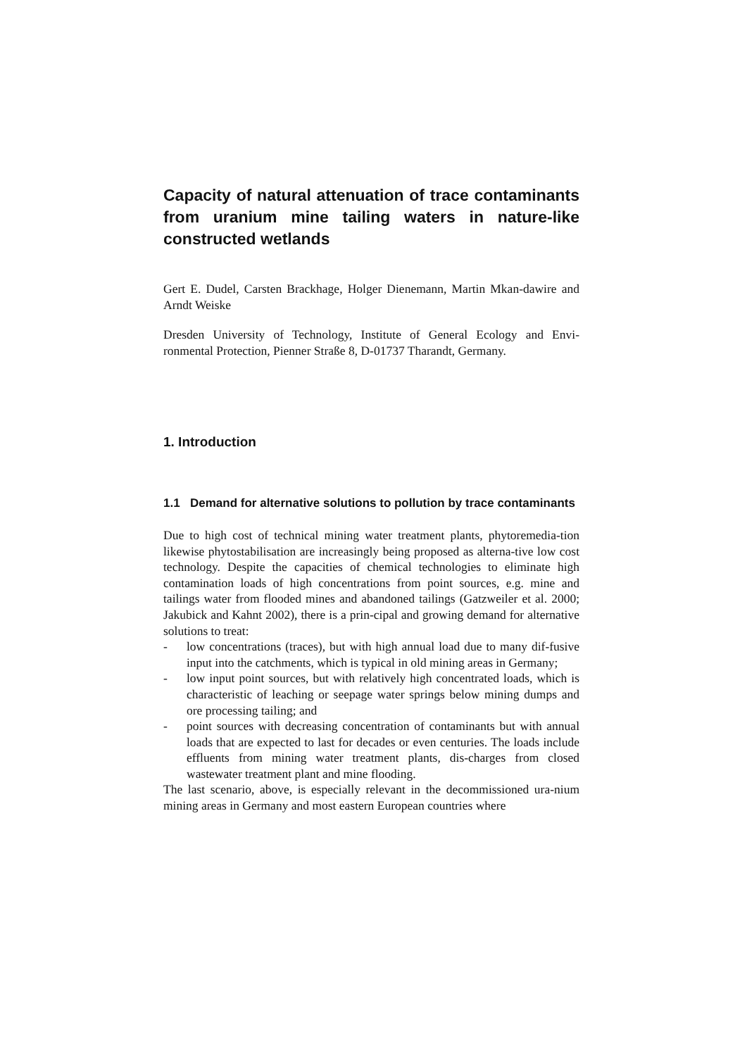Capacity of natural attenuation of trace contaminants from uranium mine tailing waters in nature-like constructed wetlands
Gert E. Dudel, Carsten Brackhage, Holger Dienemann, Martin Mkan-dawire and Arndt Weiske
Dresden University of Technology, Institute of General Ecology and Envi-ronmental Protection, Pienner Straße 8, D-01737 Tharandt, Germany.
1. Introduction
1.1 Demand for alternative solutions to pollution by trace contaminants
Due to high cost of technical mining water treatment plants, phytoremedia-tion likewise phytostabilisation are increasingly being proposed as alterna-tive low cost technology. Despite the capacities of chemical technologies to eliminate high contamination loads of high concentrations from point sources, e.g. mine and tailings water from flooded mines and abandoned tailings (Gatzweiler et al. 2000; Jakubick and Kahnt 2002), there is a prin-cipal and growing demand for alternative solutions to treat:
- low concentrations (traces), but with high annual load due to many dif-fusive input into the catchments, which is typical in old mining areas in Germany;
- low input point sources, but with relatively high concentrated loads, which is characteristic of leaching or seepage water springs below mining dumps and ore processing tailing; and
- point sources with decreasing concentration of contaminants but with annual loads that are expected to last for decades or even centuries. The loads include effluents from mining water treatment plants, dis-charges from closed wastewater treatment plant and mine flooding.
The last scenario, above, is especially relevant in the decommissioned ura-nium mining areas in Germany and most eastern European countries where